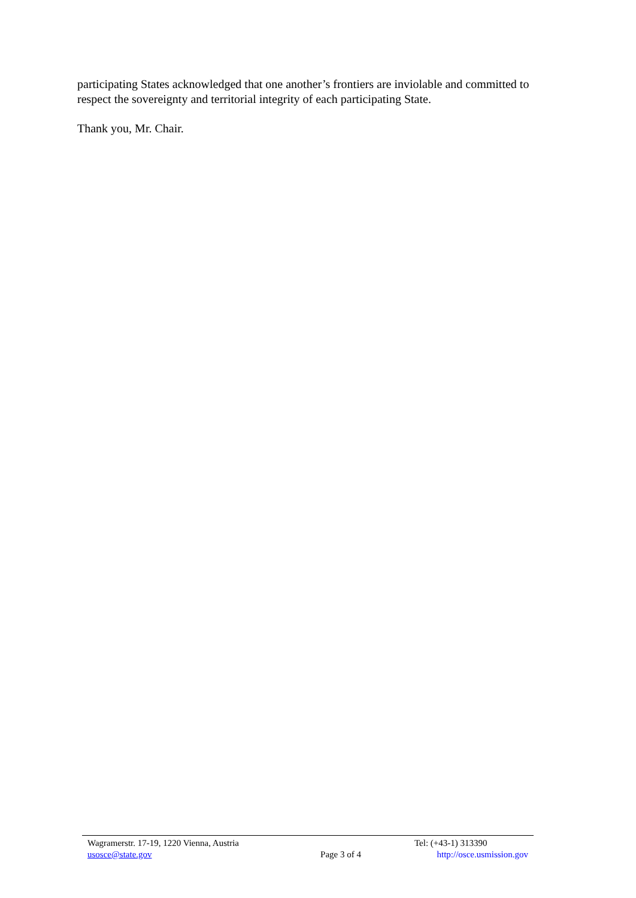participating States acknowledged that one another’s frontiers are inviolable and committed to respect the sovereignty and territorial integrity of each participating State.
Thank you, Mr. Chair.
Wagramerstr. 17-19, 1220 Vienna, Austria
Tel: (+43-1) 313390
usosce@state.gov Page 3 of 4 http://osce.usmission.gov